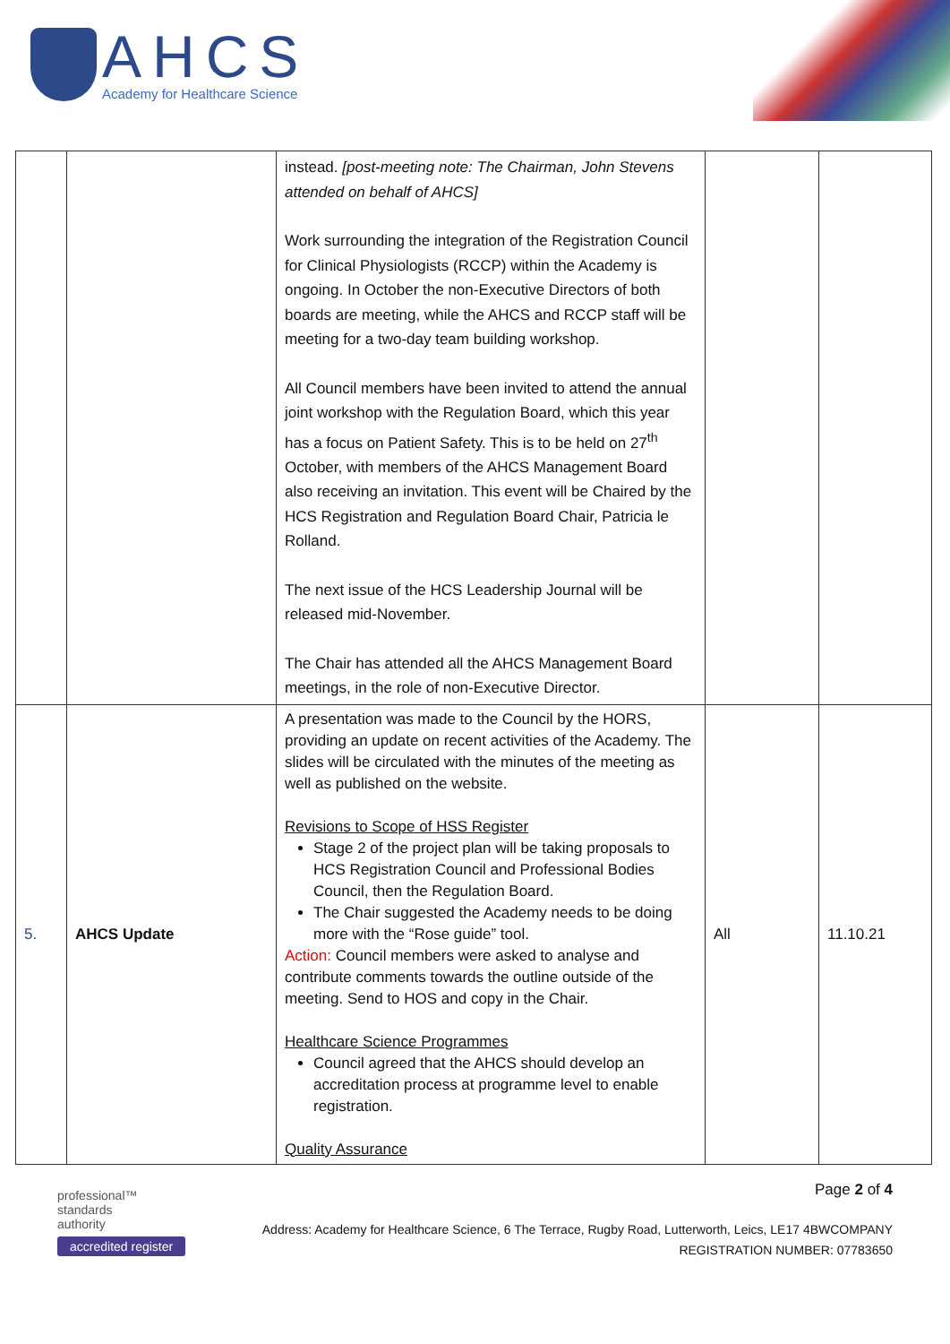AHCS
Academy for Healthcare Science
| | | instead. [post-meeting note: The Chairman, John Stevens attended on behalf of AHCS] Work surrounding the integration of the Registration Council for Clinical Physiologists (RCCP) within the Academy is ongoing. In October the non-Executive Directors of both boards are meeting, while the AHCS and RCCP staff will be meeting for a two-day team building workshop. All Council members have been invited to attend the annual joint workshop with the Regulation Board, which this year has a focus on Patient Safety. This is to be held on 27<sup>th</sup> October, with members of the AHCS Management Board also receiving an invitation. This event will be Chaired by the HCS Registration and Regulation Board Chair, Patricia le Rolland. The next issue of the HCS Leadership Journal will be released mid-November. The Chair has attended all the AHCS Management Board meetings, in the role of non-Executive Director. | | |
| 5. | AHCS Update | A presentation was made to the Council by the HORS, providing an update on recent activities of the Academy. The slides will be circulated with the minutes of the meeting as well as published on the website. Revisions to Scope of HSS Register Stage 2 of the project plan will be taking proposals to HCS Registration Council and Professional Bodies Council, then the Regulation Board. The Chair suggested the Academy needs to be doing more with the “Rose guide” tool. Action: Council members were asked to analyse and contribute comments towards the outline outside of the meeting. Send to HOS and copy in the Chair. Healthcare Science Programmes Council agreed that the AHCS should develop an accreditation process at programme level to enable registration. Quality Assurance | All | 11.10.21 |
professional™
standards
authority
accredited register
Page 2 of 4
Address: Academy for Healthcare Science, 6 The Terrace, Rugby Road, Lutterworth, Leics, LE17 4BWCOMPANY
REGISTRATION NUMBER: 07783650